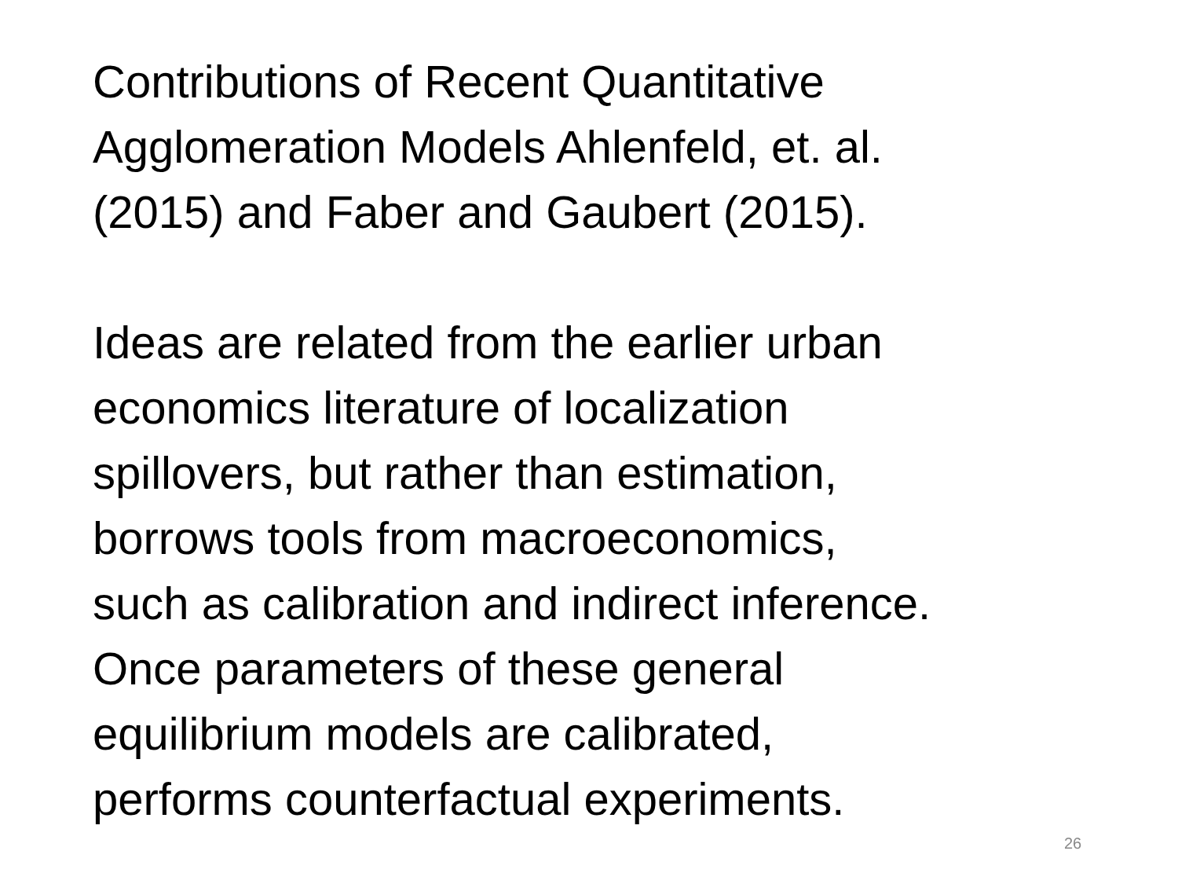Contributions of Recent Quantitative
Agglomeration Models Ahlenfeld, et. al.
(2015) and Faber and Gaubert (2015).
Ideas are related from the earlier urban
economics literature of localization
spillovers, but rather than estimation,
borrows tools from macroeconomics,
such as calibration and indirect inference.
Once parameters of these general
equilibrium models are calibrated,
performs counterfactual experiments.
26